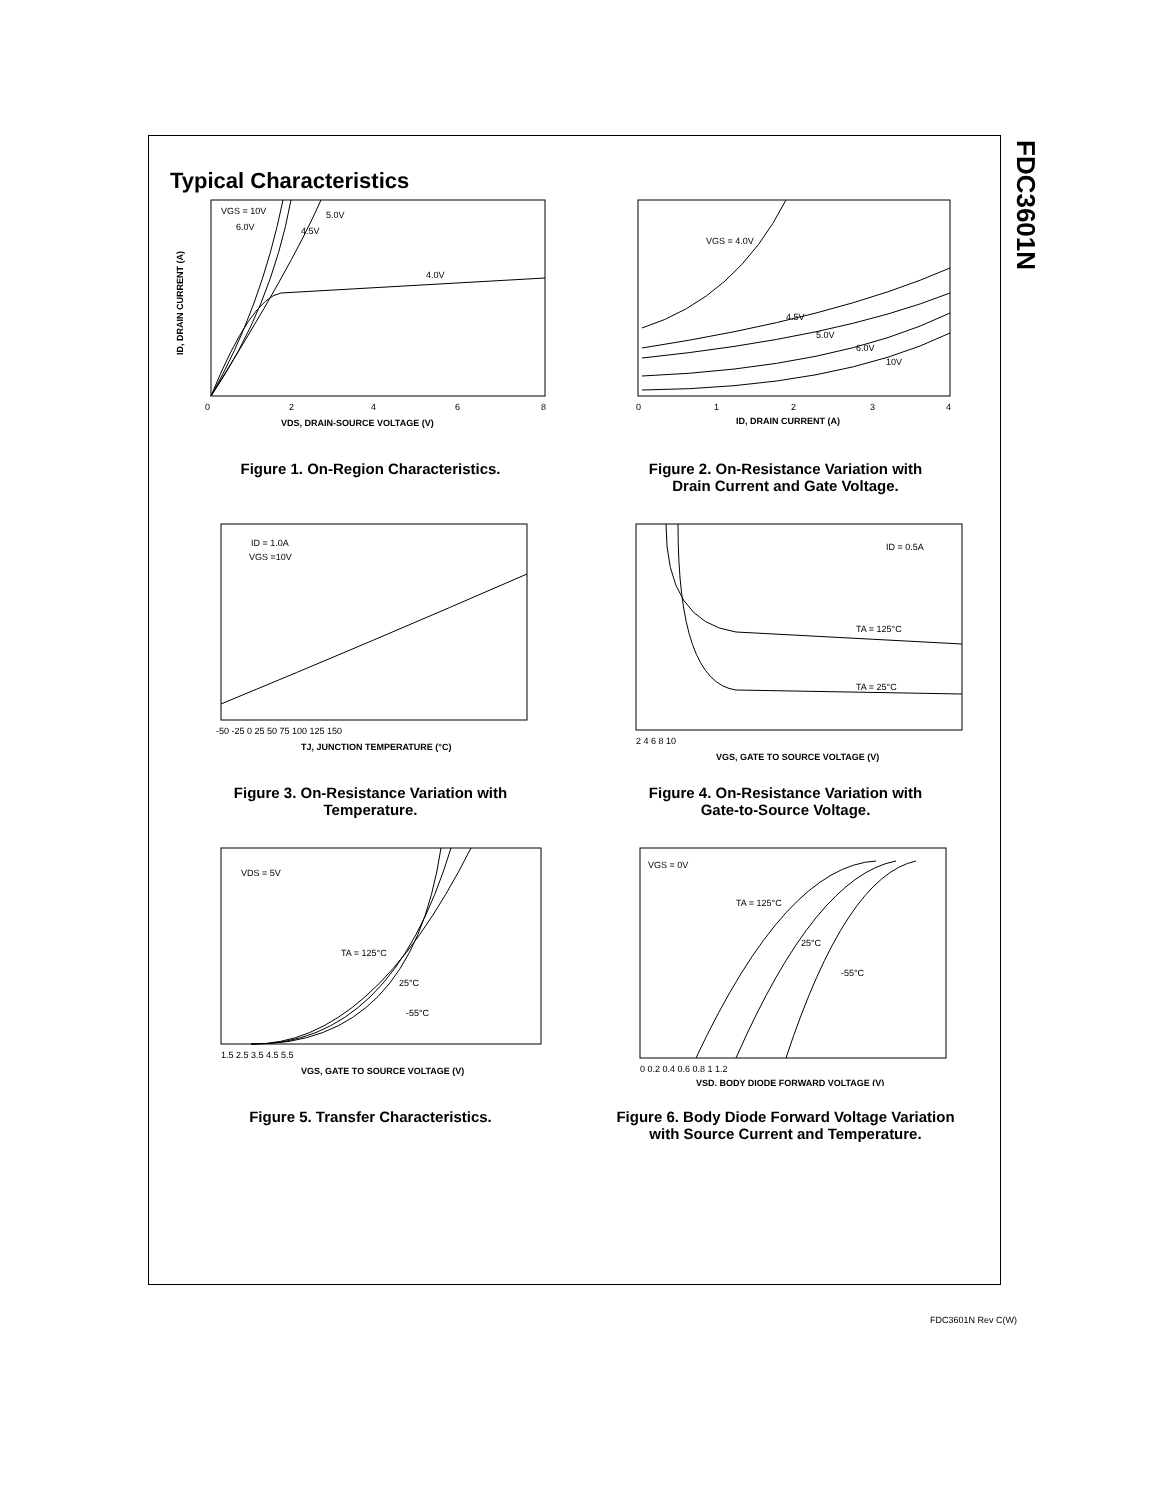FDC3601N
Typical Characteristics
VGS = 10V
6.0V
5.0V
4.5V
4.0V
0
2
4
6
8
VDS, DRAIN-SOURCE VOLTAGE (V)
ID, DRAIN CURRENT (A)
Figure 1. On-Region Characteristics.
VGS = 4.0V
4.5V
5.0V
6.0V
10V
0
1
2
3
4
ID, DRAIN CURRENT (A)
Figure 2. On-Resistance Variation with
Drain Current and Gate Voltage.
ID = 1.0A
VGS =10V
-50 -25 0 25 50 75 100 125 150
TJ, JUNCTION TEMPERATURE (°C)
Figure 3. On-Resistance Variation with
Temperature.
ID = 0.5A
TA = 125°C
TA = 25°C
2 4 6 8 10
VGS, GATE TO SOURCE VOLTAGE (V)
Figure 4. On-Resistance Variation with
Gate-to-Source Voltage.
VDS = 5V
TA = 125°C
25°C
-55°C
1.5 2.5 3.5 4.5 5.5
VGS, GATE TO SOURCE VOLTAGE (V)
Figure 5. Transfer Characteristics.
VGS = 0V
TA = 125°C
25°C
-55°C
0 0.2 0.4 0.6 0.8 1 1.2
VSD, BODY DIODE FORWARD VOLTAGE (V)
Figure 6. Body Diode Forward Voltage Variation
with Source Current and Temperature.
FDC3601N Rev C(W)